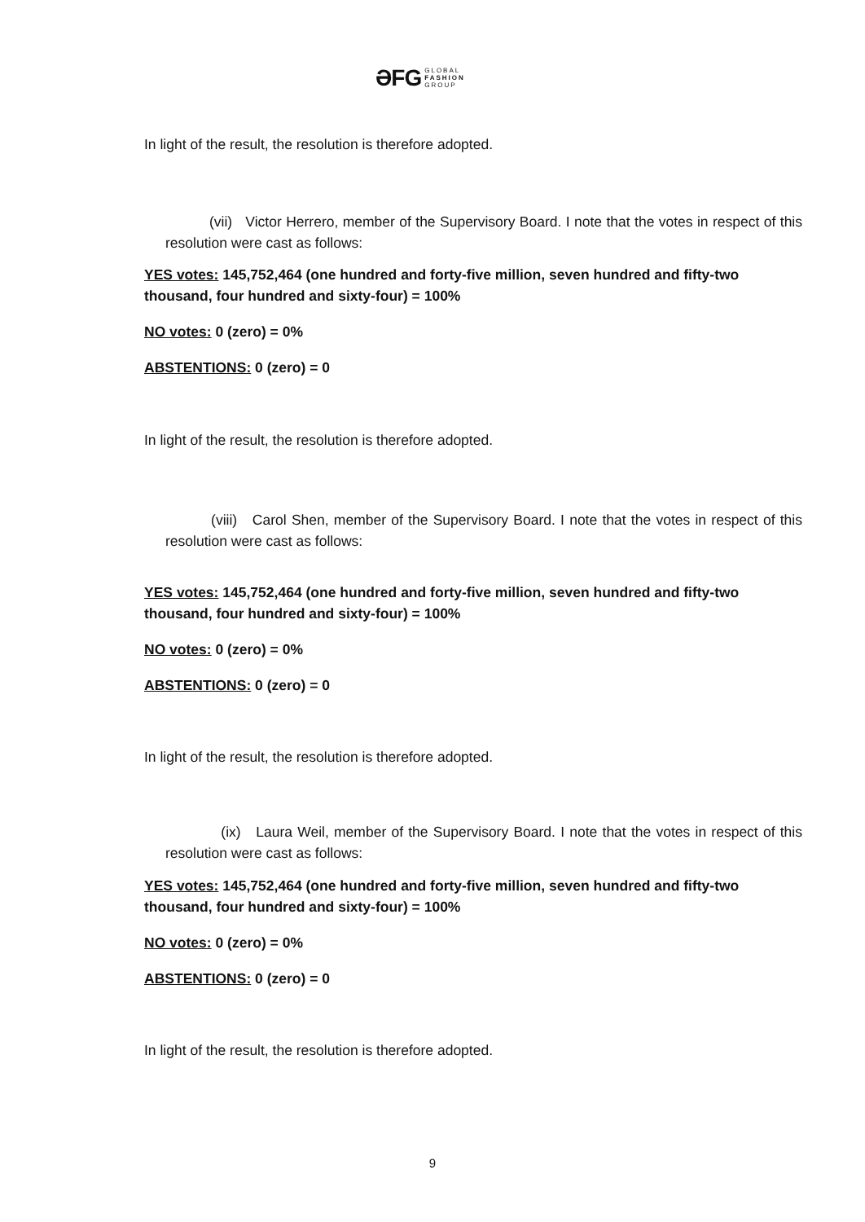ƏFG GLOBAL
FASHION
GROUP
In light of the result, the resolution is therefore adopted.
(vii) Victor Herrero, member of the Supervisory Board. I note that the votes in respect of this resolution were cast as follows:
YES votes: 145,752,464 (one hundred and forty-five million, seven hundred and fifty-two thousand, four hundred and sixty-four) = 100%
NO votes: 0 (zero) = 0%
ABSTENTIONS: 0 (zero) = 0
In light of the result, the resolution is therefore adopted.
(viii) Carol Shen, member of the Supervisory Board. I note that the votes in respect of this resolution were cast as follows:
YES votes: 145,752,464 (one hundred and forty-five million, seven hundred and fifty-two thousand, four hundred and sixty-four) = 100%
NO votes: 0 (zero) = 0%
ABSTENTIONS: 0 (zero) = 0
In light of the result, the resolution is therefore adopted.
(ix) Laura Weil, member of the Supervisory Board. I note that the votes in respect of this resolution were cast as follows:
YES votes: 145,752,464 (one hundred and forty-five million, seven hundred and fifty-two thousand, four hundred and sixty-four) = 100%
NO votes: 0 (zero) = 0%
ABSTENTIONS: 0 (zero) = 0
In light of the result, the resolution is therefore adopted.
9